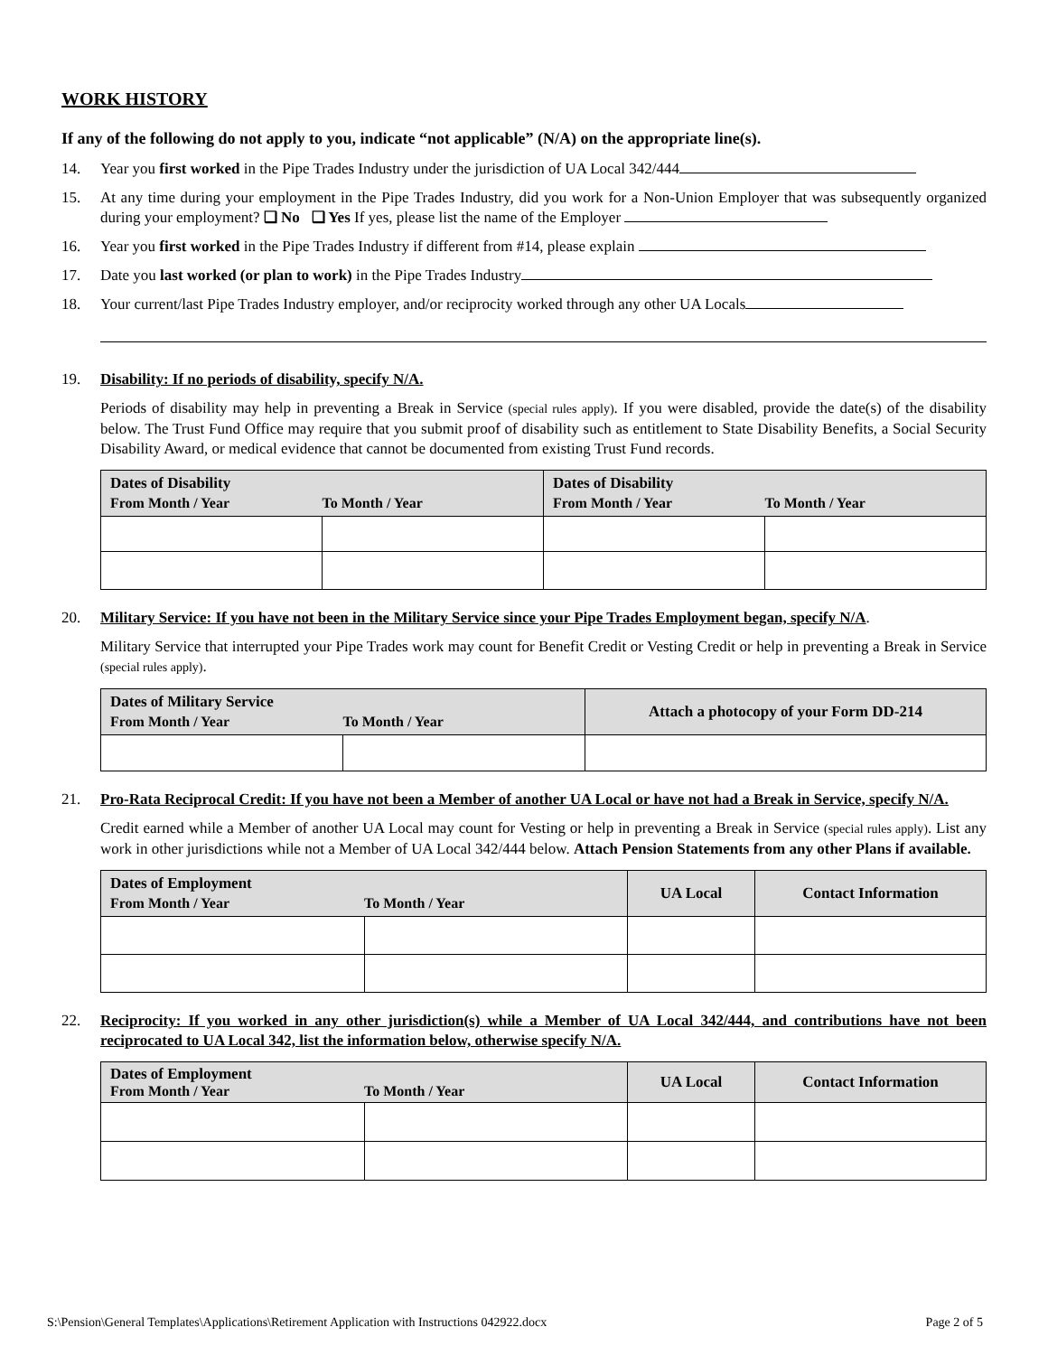WORK HISTORY
If any of the following do not apply to you, indicate “not applicable” (N/A) on the appropriate line(s).
14. Year you first worked in the Pipe Trades Industry under the jurisdiction of UA Local 342/444
15. At any time during your employment in the Pipe Trades Industry, did you work for a Non-Union Employer that was subsequently organized during your employment? ❑ No ❑ Yes If yes, please list the name of the Employer
16. Year you first worked in the Pipe Trades Industry if different from #14, please explain
17. Date you last worked (or plan to work) in the Pipe Trades Industry
18. Your current/last Pipe Trades Industry employer, and/or reciprocity worked through any other UA Locals
19. Disability: If no periods of disability, specify N/A.
Periods of disability may help in preventing a Break in Service (special rules apply). If you were disabled, provide the date(s) of the disability below. The Trust Fund Office may require that you submit proof of disability such as entitlement to State Disability Benefits, a Social Security Disability Award, or medical evidence that cannot be documented from existing Trust Fund records.
| Dates of Disability From Month / Year To Month / Year | | Dates of Disability From Month / Year To Month / Year | |
| --- | --- | --- | --- |
20. Military Service: If you have not been in the Military Service since your Pipe Trades Employment began, specify N/A.
Military Service that interrupted your Pipe Trades work may count for Benefit Credit or Vesting Credit or help in preventing a Break in Service (special rules apply).
| Dates of Military Service From Month / Year To Month / Year | | Attach a photocopy of your Form DD-214 |
| --- | --- | --- |
21. Pro-Rata Reciprocal Credit: If you have not been a Member of another UA Local or have not had a Break in Service, specify N/A.
Credit earned while a Member of another UA Local may count for Vesting or help in preventing a Break in Service (special rules apply). List any work in other jurisdictions while not a Member of UA Local 342/444 below. Attach Pension Statements from any other Plans if available.
| Dates of Employment From Month / Year To Month / Year | | UA Local | Contact Information |
| --- | --- | --- | --- |
22. Reciprocity: If you worked in any other jurisdiction(s) while a Member of UA Local 342/444, and contributions have not been reciprocated to UA Local 342, list the information below, otherwise specify N/A.
| Dates of Employment From Month / Year To Month / Year | | UA Local | Contact Information |
| --- | --- | --- | --- |
S:\Pension\General Templates\Applications\Retirement Application with Instructions 042922.docx Page 2 of 5